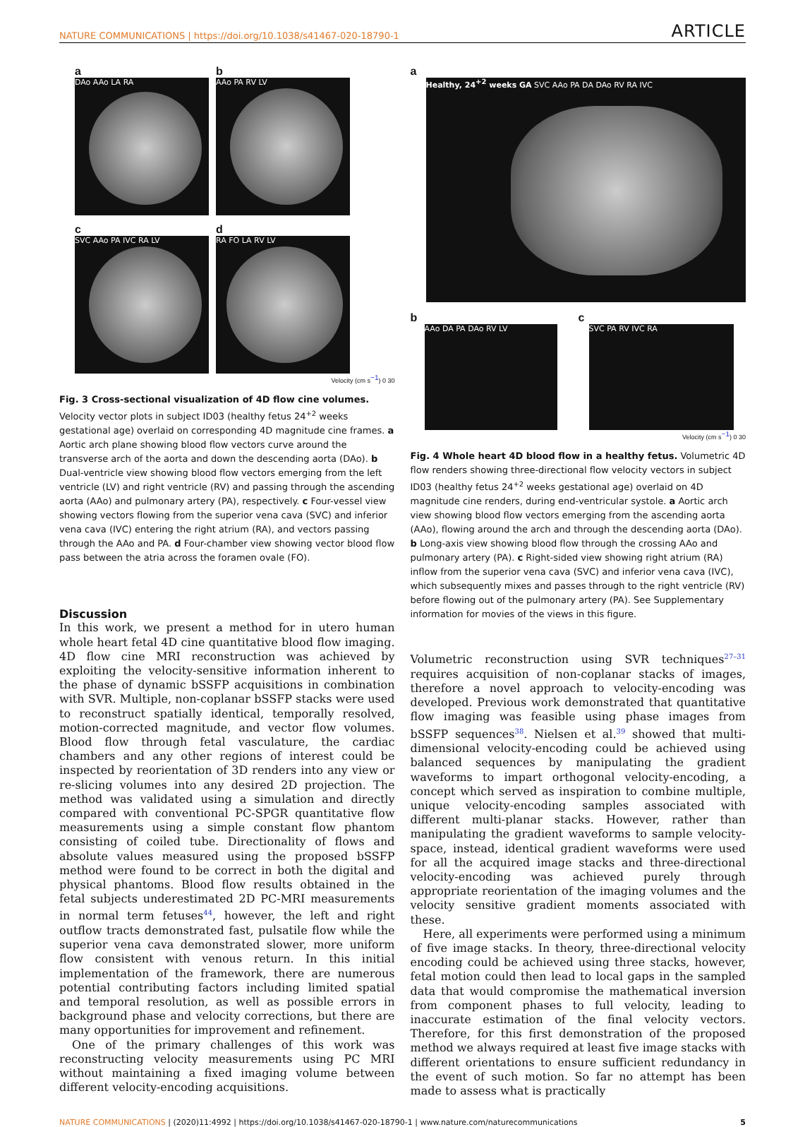NATURE COMMUNICATIONS | https://doi.org/10.1038/s41467-020-18790-1 ARTICLE
a
DAo AAo LA RA
b
AAo PA RV LV
c
SVC AAo PA IVC RA LV
d
RA FO LA RV LV
Velocity (cm s<sup>−1</sup>) 0 30
Fig. 3 Cross-sectional visualization of 4D flow cine volumes. Velocity vector plots in subject ID03 (healthy fetus 24<sup>+2</sup> weeks gestational age) overlaid on corresponding 4D magnitude cine frames. a Aortic arch plane showing blood flow vectors curve around the transverse arch of the aorta and down the descending aorta (DAo). b Dual-ventricle view showing blood flow vectors emerging from the left ventricle (LV) and right ventricle (RV) and passing through the ascending aorta (AAo) and pulmonary artery (PA), respectively. c Four-vessel view showing vectors flowing from the superior vena cava (SVC) and inferior vena cava (IVC) entering the right atrium (RA), and vectors passing through the AAo and PA. d Four-chamber view showing vector blood flow pass between the atria across the foramen ovale (FO).
Discussion
In this work, we present a method for in utero human whole heart fetal 4D cine quantitative blood flow imaging. 4D flow cine MRI reconstruction was achieved by exploiting the velocity-sensitive information inherent to the phase of dynamic bSSFP acquisitions in combination with SVR. Multiple, non-coplanar bSSFP stacks were used to reconstruct spatially identical, temporally resolved, motion-corrected magnitude, and vector flow volumes. Blood flow through fetal vasculature, the cardiac chambers and any other regions of interest could be inspected by reorientation of 3D renders into any view or re-slicing volumes into any desired 2D projection. The method was validated using a simulation and directly compared with conventional PC-SPGR quantitative flow measurements using a simple constant flow phantom consisting of coiled tube. Directionality of flows and absolute values measured using the proposed bSSFP method were found to be correct in both the digital and physical phantoms. Blood flow results obtained in the fetal subjects underestimated 2D PC-MRI measurements in normal term fetuses<sup>44</sup>, however, the left and right outflow tracts demonstrated fast, pulsatile flow while the superior vena cava demonstrated slower, more uniform flow consistent with venous return. In this initial implementation of the framework, there are numerous potential contributing factors including limited spatial and temporal resolution, as well as possible errors in background phase and velocity corrections, but there are many opportunities for improvement and refinement.
One of the primary challenges of this work was reconstructing velocity measurements using PC MRI without maintaining a fixed imaging volume between different velocity-encoding acquisitions.
a
Healthy, 24<sup>+2</sup> weeks GA SVC AAo PA DA DAo RV RA IVC
b
AAo DA PA DAo RV LV
c
SVC PA RV IVC RA
Velocity (cm s<sup>−1</sup>) 0 30
Fig. 4 Whole heart 4D blood flow in a healthy fetus. Volumetric 4D flow renders showing three-directional flow velocity vectors in subject ID03 (healthy fetus 24<sup>+2</sup> weeks gestational age) overlaid on 4D magnitude cine renders, during end-ventricular systole. a Aortic arch view showing blood flow vectors emerging from the ascending aorta (AAo), flowing around the arch and through the descending aorta (DAo). b Long-axis view showing blood flow through the crossing AAo and pulmonary artery (PA). c Right-sided view showing right atrium (RA) inflow from the superior vena cava (SVC) and inferior vena cava (IVC), which subsequently mixes and passes through to the right ventricle (RV) before flowing out of the pulmonary artery (PA). See Supplementary information for movies of the views in this figure.
Volumetric reconstruction using SVR techniques<sup>27–31</sup> requires acquisition of non-coplanar stacks of images, therefore a novel approach to velocity-encoding was developed. Previous work demonstrated that quantitative flow imaging was feasible using phase images from bSSFP sequences<sup>38</sup>. Nielsen et al.<sup>39</sup> showed that multi-dimensional velocity-encoding could be achieved using balanced sequences by manipulating the gradient waveforms to impart orthogonal velocity-encoding, a concept which served as inspiration to combine multiple, unique velocity-encoding samples associated with different multi-planar stacks. However, rather than manipulating the gradient waveforms to sample velocity-space, instead, identical gradient waveforms were used for all the acquired image stacks and three-directional velocity-encoding was achieved purely through appropriate reorientation of the imaging volumes and the velocity sensitive gradient moments associated with these.
Here, all experiments were performed using a minimum of five image stacks. In theory, three-directional velocity encoding could be achieved using three stacks, however, fetal motion could then lead to local gaps in the sampled data that would compromise the mathematical inversion from component phases to full velocity, leading to inaccurate estimation of the final velocity vectors. Therefore, for this first demonstration of the proposed method we always required at least five image stacks with different orientations to ensure sufficient redundancy in the event of such motion. So far no attempt has been made to assess what is practically
NATURE COMMUNICATIONS | (2020)11:4992 | https://doi.org/10.1038/s41467-020-18790-1 | www.nature.com/naturecommunications 5